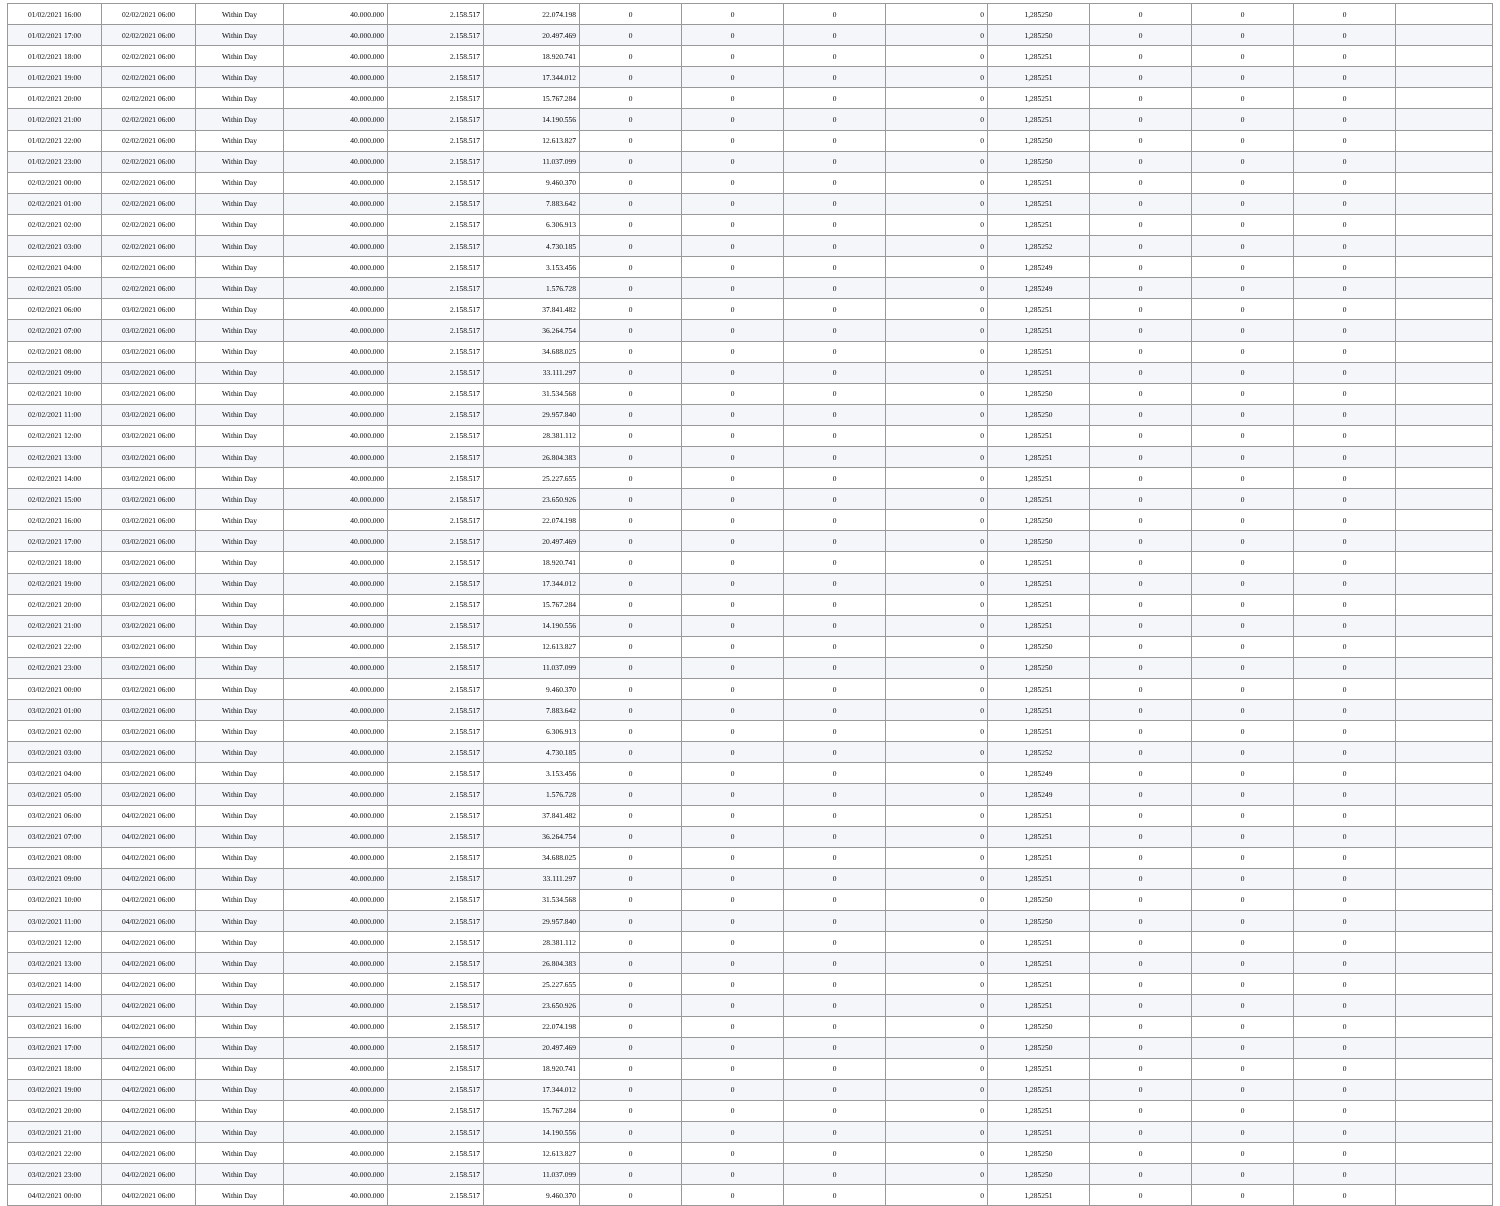| 01/02/2021 16:00 | 02/02/2021 06:00 | Within Day | 40.000.000 | 2.158.517 | 22.074.198 | 0 | 0 | 0 | 0 | 1,285250 | 0 | 0 | 0 | |
| 01/02/2021 17:00 | 02/02/2021 06:00 | Within Day | 40.000.000 | 2.158.517 | 20.497.469 | 0 | 0 | 0 | 0 | 1,285250 | 0 | 0 | 0 | |
| 01/02/2021 18:00 | 02/02/2021 06:00 | Within Day | 40.000.000 | 2.158.517 | 18.920.741 | 0 | 0 | 0 | 0 | 1,285251 | 0 | 0 | 0 | |
| 01/02/2021 19:00 | 02/02/2021 06:00 | Within Day | 40.000.000 | 2.158.517 | 17.344.012 | 0 | 0 | 0 | 0 | 1,285251 | 0 | 0 | 0 | |
| 01/02/2021 20:00 | 02/02/2021 06:00 | Within Day | 40.000.000 | 2.158.517 | 15.767.284 | 0 | 0 | 0 | 0 | 1,285251 | 0 | 0 | 0 | |
| 01/02/2021 21:00 | 02/02/2021 06:00 | Within Day | 40.000.000 | 2.158.517 | 14.190.556 | 0 | 0 | 0 | 0 | 1,285251 | 0 | 0 | 0 | |
| 01/02/2021 22:00 | 02/02/2021 06:00 | Within Day | 40.000.000 | 2.158.517 | 12.613.827 | 0 | 0 | 0 | 0 | 1,285250 | 0 | 0 | 0 | |
| 01/02/2021 23:00 | 02/02/2021 06:00 | Within Day | 40.000.000 | 2.158.517 | 11.037.099 | 0 | 0 | 0 | 0 | 1,285250 | 0 | 0 | 0 | |
| 02/02/2021 00:00 | 02/02/2021 06:00 | Within Day | 40.000.000 | 2.158.517 | 9.460.370 | 0 | 0 | 0 | 0 | 1,285251 | 0 | 0 | 0 | |
| 02/02/2021 01:00 | 02/02/2021 06:00 | Within Day | 40.000.000 | 2.158.517 | 7.883.642 | 0 | 0 | 0 | 0 | 1,285251 | 0 | 0 | 0 | |
| 02/02/2021 02:00 | 02/02/2021 06:00 | Within Day | 40.000.000 | 2.158.517 | 6.306.913 | 0 | 0 | 0 | 0 | 1,285251 | 0 | 0 | 0 | |
| 02/02/2021 03:00 | 02/02/2021 06:00 | Within Day | 40.000.000 | 2.158.517 | 4.730.185 | 0 | 0 | 0 | 0 | 1,285252 | 0 | 0 | 0 | |
| 02/02/2021 04:00 | 02/02/2021 06:00 | Within Day | 40.000.000 | 2.158.517 | 3.153.456 | 0 | 0 | 0 | 0 | 1,285249 | 0 | 0 | 0 | |
| 02/02/2021 05:00 | 02/02/2021 06:00 | Within Day | 40.000.000 | 2.158.517 | 1.576.728 | 0 | 0 | 0 | 0 | 1,285249 | 0 | 0 | 0 | |
| 02/02/2021 06:00 | 03/02/2021 06:00 | Within Day | 40.000.000 | 2.158.517 | 37.841.482 | 0 | 0 | 0 | 0 | 1,285251 | 0 | 0 | 0 | |
| 02/02/2021 07:00 | 03/02/2021 06:00 | Within Day | 40.000.000 | 2.158.517 | 36.264.754 | 0 | 0 | 0 | 0 | 1,285251 | 0 | 0 | 0 | |
| 02/02/2021 08:00 | 03/02/2021 06:00 | Within Day | 40.000.000 | 2.158.517 | 34.688.025 | 0 | 0 | 0 | 0 | 1,285251 | 0 | 0 | 0 | |
| 02/02/2021 09:00 | 03/02/2021 06:00 | Within Day | 40.000.000 | 2.158.517 | 33.111.297 | 0 | 0 | 0 | 0 | 1,285251 | 0 | 0 | 0 | |
| 02/02/2021 10:00 | 03/02/2021 06:00 | Within Day | 40.000.000 | 2.158.517 | 31.534.568 | 0 | 0 | 0 | 0 | 1,285250 | 0 | 0 | 0 | |
| 02/02/2021 11:00 | 03/02/2021 06:00 | Within Day | 40.000.000 | 2.158.517 | 29.957.840 | 0 | 0 | 0 | 0 | 1,285250 | 0 | 0 | 0 | |
| 02/02/2021 12:00 | 03/02/2021 06:00 | Within Day | 40.000.000 | 2.158.517 | 28.381.112 | 0 | 0 | 0 | 0 | 1,285251 | 0 | 0 | 0 | |
| 02/02/2021 13:00 | 03/02/2021 06:00 | Within Day | 40.000.000 | 2.158.517 | 26.804.383 | 0 | 0 | 0 | 0 | 1,285251 | 0 | 0 | 0 | |
| 02/02/2021 14:00 | 03/02/2021 06:00 | Within Day | 40.000.000 | 2.158.517 | 25.227.655 | 0 | 0 | 0 | 0 | 1,285251 | 0 | 0 | 0 | |
| 02/02/2021 15:00 | 03/02/2021 06:00 | Within Day | 40.000.000 | 2.158.517 | 23.650.926 | 0 | 0 | 0 | 0 | 1,285251 | 0 | 0 | 0 | |
| 02/02/2021 16:00 | 03/02/2021 06:00 | Within Day | 40.000.000 | 2.158.517 | 22.074.198 | 0 | 0 | 0 | 0 | 1,285250 | 0 | 0 | 0 | |
| 02/02/2021 17:00 | 03/02/2021 06:00 | Within Day | 40.000.000 | 2.158.517 | 20.497.469 | 0 | 0 | 0 | 0 | 1,285250 | 0 | 0 | 0 | |
| 02/02/2021 18:00 | 03/02/2021 06:00 | Within Day | 40.000.000 | 2.158.517 | 18.920.741 | 0 | 0 | 0 | 0 | 1,285251 | 0 | 0 | 0 | |
| 02/02/2021 19:00 | 03/02/2021 06:00 | Within Day | 40.000.000 | 2.158.517 | 17.344.012 | 0 | 0 | 0 | 0 | 1,285251 | 0 | 0 | 0 | |
| 02/02/2021 20:00 | 03/02/2021 06:00 | Within Day | 40.000.000 | 2.158.517 | 15.767.284 | 0 | 0 | 0 | 0 | 1,285251 | 0 | 0 | 0 | |
| 02/02/2021 21:00 | 03/02/2021 06:00 | Within Day | 40.000.000 | 2.158.517 | 14.190.556 | 0 | 0 | 0 | 0 | 1,285251 | 0 | 0 | 0 | |
| 02/02/2021 22:00 | 03/02/2021 06:00 | Within Day | 40.000.000 | 2.158.517 | 12.613.827 | 0 | 0 | 0 | 0 | 1,285250 | 0 | 0 | 0 | |
| 02/02/2021 23:00 | 03/02/2021 06:00 | Within Day | 40.000.000 | 2.158.517 | 11.037.099 | 0 | 0 | 0 | 0 | 1,285250 | 0 | 0 | 0 | |
| 03/02/2021 00:00 | 03/02/2021 06:00 | Within Day | 40.000.000 | 2.158.517 | 9.460.370 | 0 | 0 | 0 | 0 | 1,285251 | 0 | 0 | 0 | |
| 03/02/2021 01:00 | 03/02/2021 06:00 | Within Day | 40.000.000 | 2.158.517 | 7.883.642 | 0 | 0 | 0 | 0 | 1,285251 | 0 | 0 | 0 | |
| 03/02/2021 02:00 | 03/02/2021 06:00 | Within Day | 40.000.000 | 2.158.517 | 6.306.913 | 0 | 0 | 0 | 0 | 1,285251 | 0 | 0 | 0 | |
| 03/02/2021 03:00 | 03/02/2021 06:00 | Within Day | 40.000.000 | 2.158.517 | 4.730.185 | 0 | 0 | 0 | 0 | 1,285252 | 0 | 0 | 0 | |
| 03/02/2021 04:00 | 03/02/2021 06:00 | Within Day | 40.000.000 | 2.158.517 | 3.153.456 | 0 | 0 | 0 | 0 | 1,285249 | 0 | 0 | 0 | |
| 03/02/2021 05:00 | 03/02/2021 06:00 | Within Day | 40.000.000 | 2.158.517 | 1.576.728 | 0 | 0 | 0 | 0 | 1,285249 | 0 | 0 | 0 | |
| 03/02/2021 06:00 | 04/02/2021 06:00 | Within Day | 40.000.000 | 2.158.517 | 37.841.482 | 0 | 0 | 0 | 0 | 1,285251 | 0 | 0 | 0 | |
| 03/02/2021 07:00 | 04/02/2021 06:00 | Within Day | 40.000.000 | 2.158.517 | 36.264.754 | 0 | 0 | 0 | 0 | 1,285251 | 0 | 0 | 0 | |
| 03/02/2021 08:00 | 04/02/2021 06:00 | Within Day | 40.000.000 | 2.158.517 | 34.688.025 | 0 | 0 | 0 | 0 | 1,285251 | 0 | 0 | 0 | |
| 03/02/2021 09:00 | 04/02/2021 06:00 | Within Day | 40.000.000 | 2.158.517 | 33.111.297 | 0 | 0 | 0 | 0 | 1,285251 | 0 | 0 | 0 | |
| 03/02/2021 10:00 | 04/02/2021 06:00 | Within Day | 40.000.000 | 2.158.517 | 31.534.568 | 0 | 0 | 0 | 0 | 1,285250 | 0 | 0 | 0 | |
| 03/02/2021 11:00 | 04/02/2021 06:00 | Within Day | 40.000.000 | 2.158.517 | 29.957.840 | 0 | 0 | 0 | 0 | 1,285250 | 0 | 0 | 0 | |
| 03/02/2021 12:00 | 04/02/2021 06:00 | Within Day | 40.000.000 | 2.158.517 | 28.381.112 | 0 | 0 | 0 | 0 | 1,285251 | 0 | 0 | 0 | |
| 03/02/2021 13:00 | 04/02/2021 06:00 | Within Day | 40.000.000 | 2.158.517 | 26.804.383 | 0 | 0 | 0 | 0 | 1,285251 | 0 | 0 | 0 | |
| 03/02/2021 14:00 | 04/02/2021 06:00 | Within Day | 40.000.000 | 2.158.517 | 25.227.655 | 0 | 0 | 0 | 0 | 1,285251 | 0 | 0 | 0 | |
| 03/02/2021 15:00 | 04/02/2021 06:00 | Within Day | 40.000.000 | 2.158.517 | 23.650.926 | 0 | 0 | 0 | 0 | 1,285251 | 0 | 0 | 0 | |
| 03/02/2021 16:00 | 04/02/2021 06:00 | Within Day | 40.000.000 | 2.158.517 | 22.074.198 | 0 | 0 | 0 | 0 | 1,285250 | 0 | 0 | 0 | |
| 03/02/2021 17:00 | 04/02/2021 06:00 | Within Day | 40.000.000 | 2.158.517 | 20.497.469 | 0 | 0 | 0 | 0 | 1,285250 | 0 | 0 | 0 | |
| 03/02/2021 18:00 | 04/02/2021 06:00 | Within Day | 40.000.000 | 2.158.517 | 18.920.741 | 0 | 0 | 0 | 0 | 1,285251 | 0 | 0 | 0 | |
| 03/02/2021 19:00 | 04/02/2021 06:00 | Within Day | 40.000.000 | 2.158.517 | 17.344.012 | 0 | 0 | 0 | 0 | 1,285251 | 0 | 0 | 0 | |
| 03/02/2021 20:00 | 04/02/2021 06:00 | Within Day | 40.000.000 | 2.158.517 | 15.767.284 | 0 | 0 | 0 | 0 | 1,285251 | 0 | 0 | 0 | |
| 03/02/2021 21:00 | 04/02/2021 06:00 | Within Day | 40.000.000 | 2.158.517 | 14.190.556 | 0 | 0 | 0 | 0 | 1,285251 | 0 | 0 | 0 | |
| 03/02/2021 22:00 | 04/02/2021 06:00 | Within Day | 40.000.000 | 2.158.517 | 12.613.827 | 0 | 0 | 0 | 0 | 1,285250 | 0 | 0 | 0 | |
| 03/02/2021 23:00 | 04/02/2021 06:00 | Within Day | 40.000.000 | 2.158.517 | 11.037.099 | 0 | 0 | 0 | 0 | 1,285250 | 0 | 0 | 0 | |
| 04/02/2021 00:00 | 04/02/2021 06:00 | Within Day | 40.000.000 | 2.158.517 | 9.460.370 | 0 | 0 | 0 | 0 | 1,285251 | 0 | 0 | 0 | |